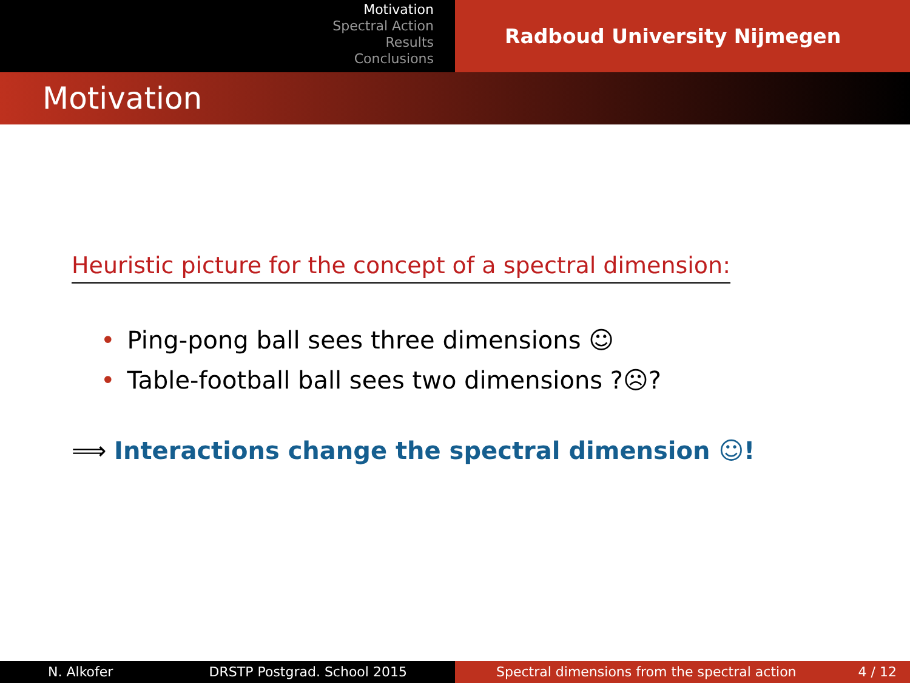Motivation
Spectral Action
Results
Conclusions
Radboud University Nijmegen
Motivation
Heuristic picture for the concept of a spectral dimension:
• Ping-pong ball sees three dimensions ☺
• Table-football ball sees two dimensions ?☹?
⟹ Interactions change the spectral dimension ☺!
N. Alkofer DRSTP Postgrad. School 2015 Spectral dimensions from the spectral action 4 / 12